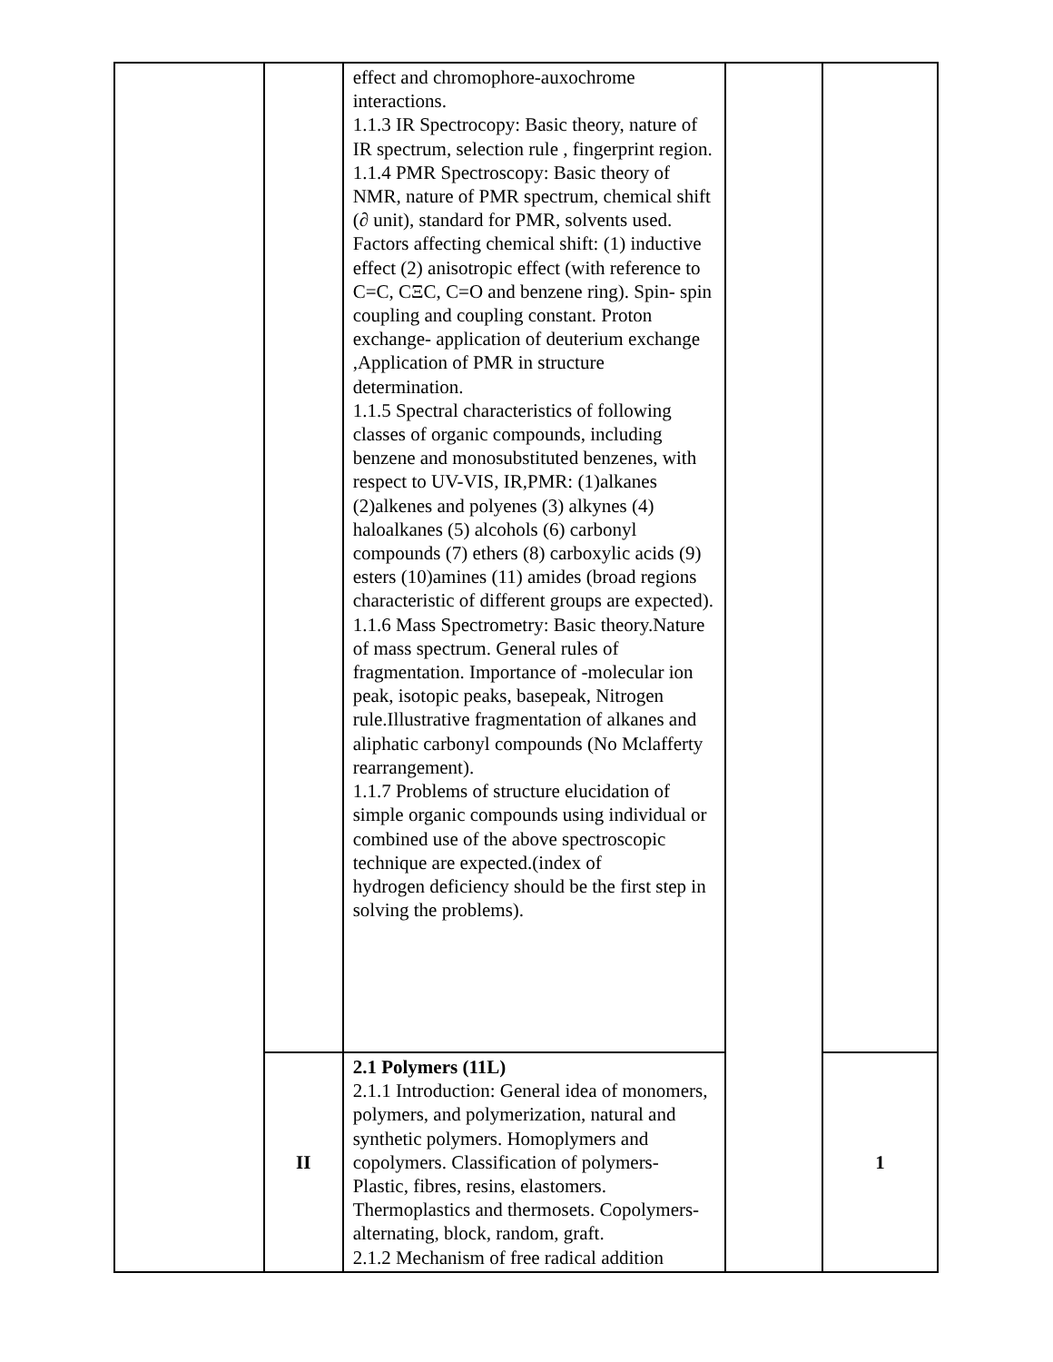| | | effect and chromophore-auxochrome interactions. 1.1.3 IR Spectrocopy: Basic theory, nature of IR spectrum, selection rule , fingerprint region. 1.1.4 PMR Spectroscopy: Basic theory of NMR, nature of PMR spectrum, chemical shift (∂ unit), standard for PMR, solvents used. Factors affecting chemical shift: (1) inductive effect (2) anisotropic effect (with reference to C=C, CΞC, C=O and benzene ring). Spin- spin coupling and coupling constant. Proton exchange- application of deuterium exchange ,Application of PMR in structure determination. 1.1.5 Spectral characteristics of following classes of organic compounds, including benzene and monosubstituted benzenes, with respect to UV-VIS, IR,PMR: (1)alkanes (2)alkenes and polyenes (3) alkynes (4) haloalkanes (5) alcohols (6) carbonyl compounds (7) ethers (8) carboxylic acids (9) esters (10)amines (11) amides (broad regions characteristic of different groups are expected). 1.1.6 Mass Spectrometry: Basic theory.Nature of mass spectrum. General rules of fragmentation. Importance of -molecular ion peak, isotopic peaks, basepeak, Nitrogen rule.Illustrative fragmentation of alkanes and aliphatic carbonyl compounds (No Mclafferty rearrangement). 1.1.7 Problems of structure elucidation of simple organic compounds using individual or combined use of the above spectroscopic technique are expected.(index of hydrogen deficiency should be the first step in solving the problems). | | |
| | II | 2.1 Polymers (11L) 2.1.1 Introduction: General idea of monomers, polymers, and polymerization, natural and synthetic polymers. Homoplymers and copolymers. Classification of polymers- Plastic, fibres, resins, elastomers. Thermoplastics and thermosets. Copolymers-alternating, block, random, graft. 2.1.2 Mechanism of free radical addition | | 1 |